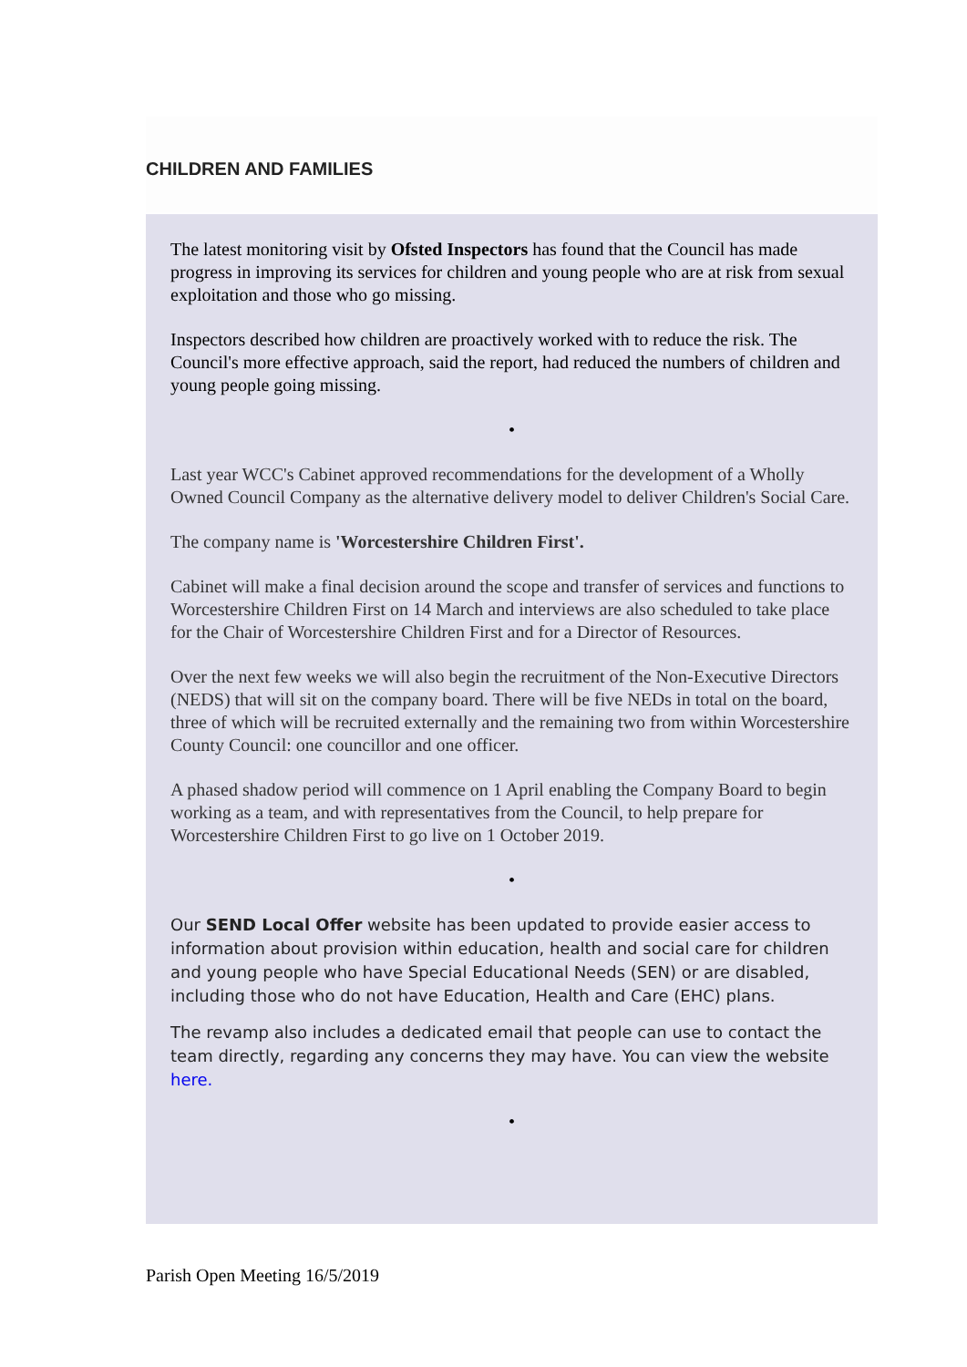CHILDREN AND FAMILIES
The latest monitoring visit by Ofsted Inspectors has found that the Council has made progress in improving its services for children and young people who are at risk from sexual exploitation and those who go missing.
Inspectors described how children are proactively worked with to reduce the risk. The Council's more effective approach, said the report, had reduced the numbers of children and young people going missing.
•
Last year WCC's Cabinet approved recommendations for the development of a Wholly Owned Council Company as the alternative delivery model to deliver Children's Social Care.
The company name is 'Worcestershire Children First'.
Cabinet will make a final decision around the scope and transfer of services and functions to Worcestershire Children First on 14 March and interviews are also scheduled to take place for the Chair of Worcestershire Children First and for a Director of Resources.
Over the next few weeks we will also begin the recruitment of the Non-Executive Directors (NEDS) that will sit on the company board. There will be five NEDs in total on the board, three of which will be recruited externally and the remaining two from within Worcestershire County Council: one councillor and one officer.
A phased shadow period will commence on 1 April enabling the Company Board to begin working as a team, and with representatives from the Council, to help prepare for Worcestershire Children First to go live on 1 October 2019.
•
Our SEND Local Offer website has been updated to provide easier access to information about provision within education, health and social care for children and young people who have Special Educational Needs (SEN) or are disabled, including those who do not have Education, Health and Care (EHC) plans.
The revamp also includes a dedicated email that people can use to contact the team directly, regarding any concerns they may have. You can view the website here.
•
Parish Open Meeting 16/5/2019